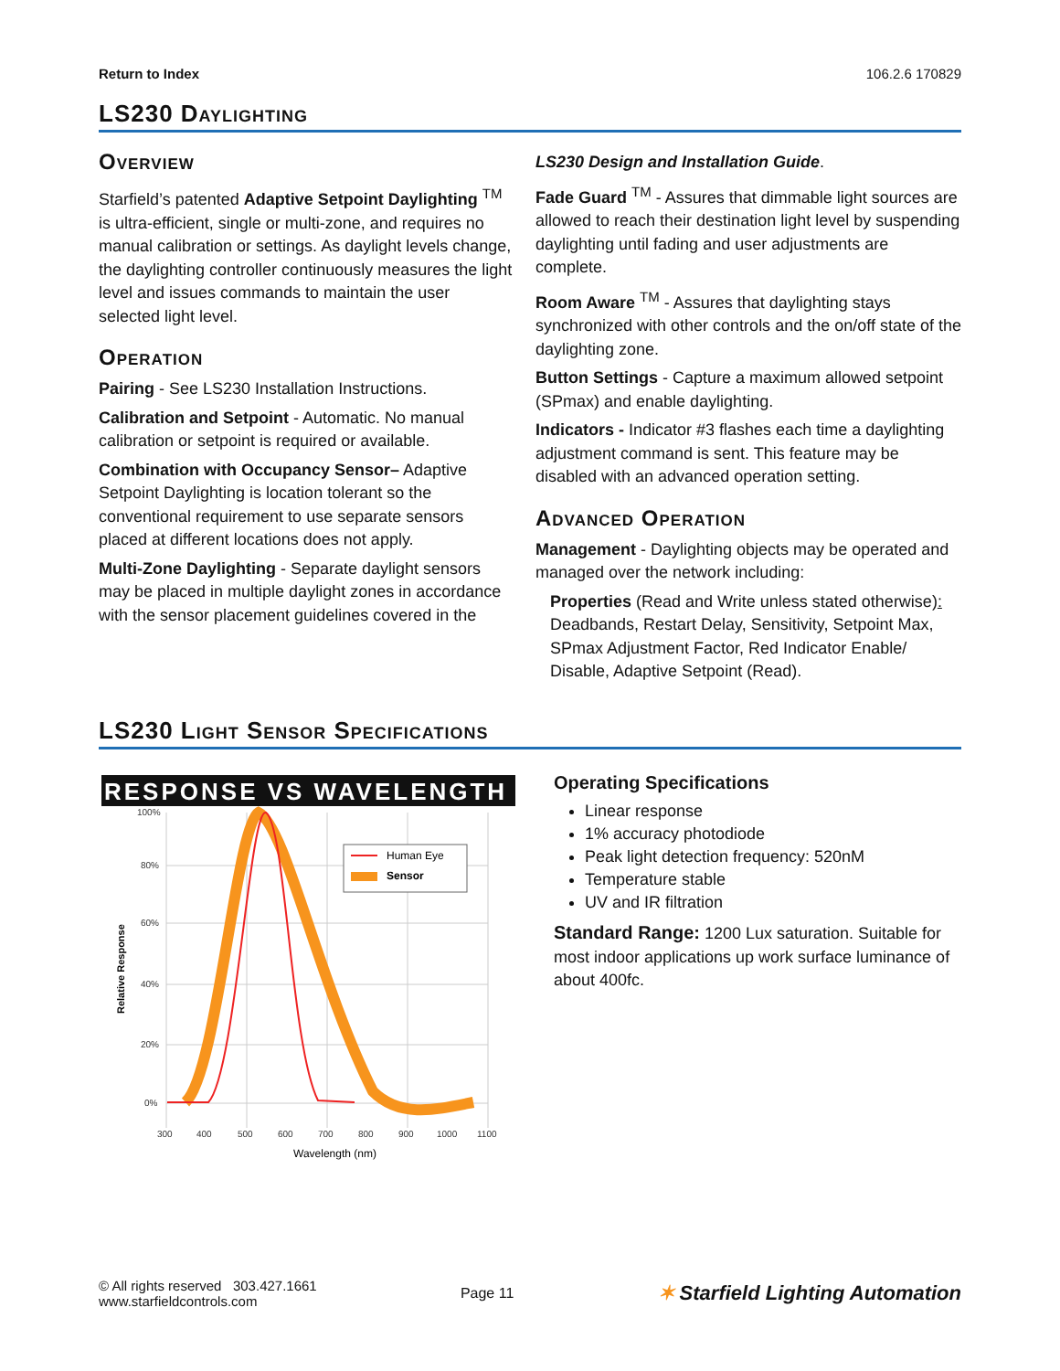Return to Index 106.2.6 170829
LS230 Daylighting
Overview
Starfield’s patented Adaptive Setpoint Daylighting <sup>TM</sup> is ultra-efficient, single or multi-zone, and requires no manual calibration or settings. As daylight levels change, the daylighting controller continuously measures the light level and issues commands to maintain the user selected light level.
Operation
Pairing - See LS230 Installation Instructions.
Calibration and Setpoint - Automatic. No manual calibration or setpoint is required or available.
Combination with Occupancy Sensor– Adaptive Setpoint Daylighting is location tolerant so the conventional requirement to use separate sensors placed at different locations does not apply.
Multi-Zone Daylighting - Separate daylight sensors may be placed in multiple daylight zones in accordance with the sensor placement guidelines covered in the
LS230 Design and Installation Guide.
Fade Guard <sup>TM</sup> - Assures that dimmable light sources are allowed to reach their destination light level by suspending daylighting until fading and user adjustments are complete.
Room Aware <sup>TM</sup> - Assures that daylighting stays synchronized with other controls and the on/off state of the daylighting zone.
Button Settings - Capture a maximum allowed setpoint (SPmax) and enable daylighting.
Indicators - Indicator #3 flashes each time a daylighting adjustment command is sent. This feature may be disabled with an advanced operation setting.
Advanced Operation
Management - Daylighting objects may be operated and managed over the network including:
Properties (Read and Write unless stated otherwise): Deadbands, Restart Delay, Sensitivity, Setpoint Max, SPmax Adjustment Factor, Red Indicator Enable/ Disable, Adaptive Setpoint (Read).
LS230 Light Sensor Specifications
RESPONSE VS WAVELENGTH
Human Eye
Sensor
100%
80%
60%
40%
20%
0%
300
400
500
600
700
800
900
1000
1100
Wavelength (nm)
Relative Response
Operating Specifications
Linear response
1% accuracy photodiode
Peak light detection frequency: 520nM
Temperature stable
UV and IR filtration
Standard Range: 1200 Lux saturation. Suitable for most indoor applications up work surface luminance of about 400fc.
© All rights reserved 303.427.1661
www.starfieldcontrols.com
Page 11
✶ Starfield Lighting Automation